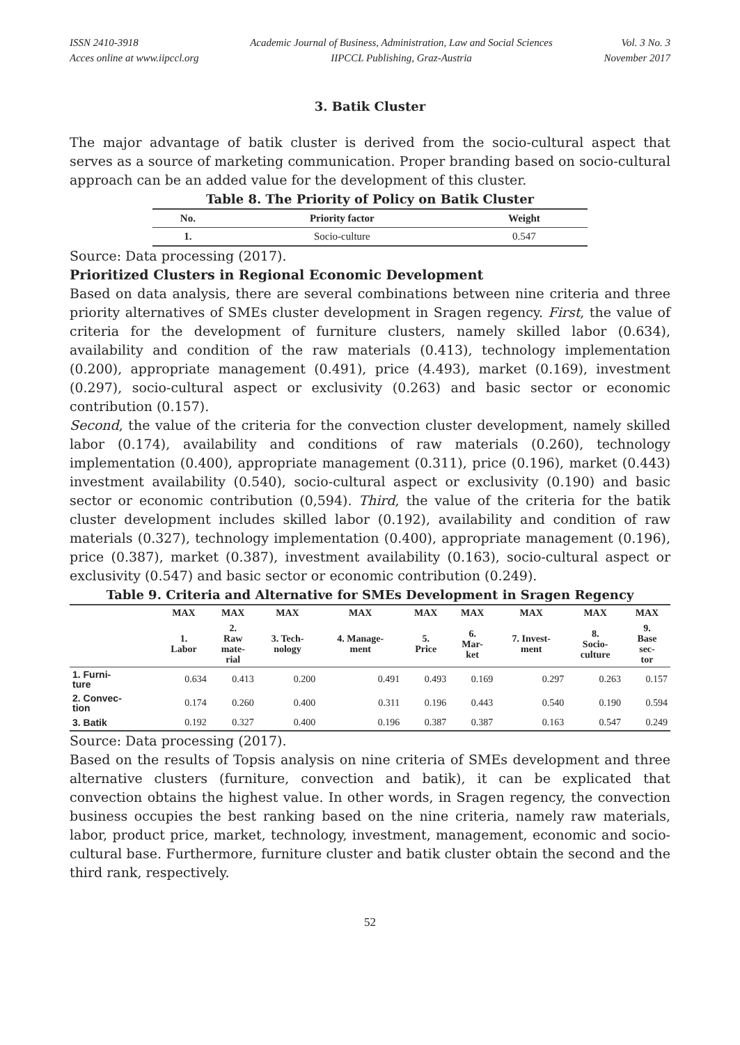ISSN 2410-3918
Acces online at www.iipccl.org
Academic Journal of Business, Administration, Law and Social Sciences
IIPCCL Publishing, Graz-Austria
Vol. 3 No. 3
November 2017
3. Batik Cluster
The major advantage of batik cluster is derived from the socio-cultural aspect that serves as a source of marketing communication. Proper branding based on socio-cultural approach can be an added value for the development of this cluster.
Table 8. The Priority of Policy on Batik Cluster
| No. | Priority factor | Weight |
| --- | --- | --- |
| 1. | Socio-culture | 0.547 |
Source: Data processing (2017).
Prioritized Clusters in Regional Economic Development
Based on data analysis, there are several combinations between nine criteria and three priority alternatives of SMEs cluster development in Sragen regency. First, the value of criteria for the development of furniture clusters, namely skilled labor (0.634), availability and condition of the raw materials (0.413), technology implementation (0.200), appropriate management (0.491), price (4.493), market (0.169), investment (0.297), socio-cultural aspect or exclusivity (0.263) and basic sector or economic contribution (0.157).
Second, the value of the criteria for the convection cluster development, namely skilled labor (0.174), availability and conditions of raw materials (0.260), technology implementation (0.400), appropriate management (0.311), price (0.196), market (0.443) investment availability (0.540), socio-cultural aspect or exclusivity (0.190) and basic sector or economic contribution (0,594). Third, the value of the criteria for the batik cluster development includes skilled labor (0.192), availability and condition of raw materials (0.327), technology implementation (0.400), appropriate management (0.196), price (0.387), market (0.387), investment availability (0.163), socio-cultural aspect or exclusivity (0.547) and basic sector or economic contribution (0.249).
Table 9. Criteria and Alternative for SMEs Development in Sragen Regency
| | MAX | MAX | MAX | MAX | MAX | MAX | MAX | MAX | MAX |
| --- | --- | --- | --- | --- | --- | --- | --- | --- | --- |
| | 1. Labor | 2. Raw mate- rial | 3. Tech- nology | 4. Manage- ment | 5. Price | 6. Mar- ket | 7. Invest- ment | 8. Socio- culture | 9. Base sec- tor |
| 1. Furni- ture | 0.634 | 0.413 | 0.200 | 0.491 | 0.493 | 0.169 | 0.297 | 0.263 | 0.157 |
| 2. Convec- tion | 0.174 | 0.260 | 0.400 | 0.311 | 0.196 | 0.443 | 0.540 | 0.190 | 0.594 |
| 3. Batik | 0.192 | 0.327 | 0.400 | 0.196 | 0.387 | 0.387 | 0.163 | 0.547 | 0.249 |
Source: Data processing (2017).
Based on the results of Topsis analysis on nine criteria of SMEs development and three alternative clusters (furniture, convection and batik), it can be explicated that convection obtains the highest value. In other words, in Sragen regency, the convection business occupies the best ranking based on the nine criteria, namely raw materials, labor, product price, market, technology, investment, management, economic and socio-cultural base. Furthermore, furniture cluster and batik cluster obtain the second and the third rank, respectively.
52